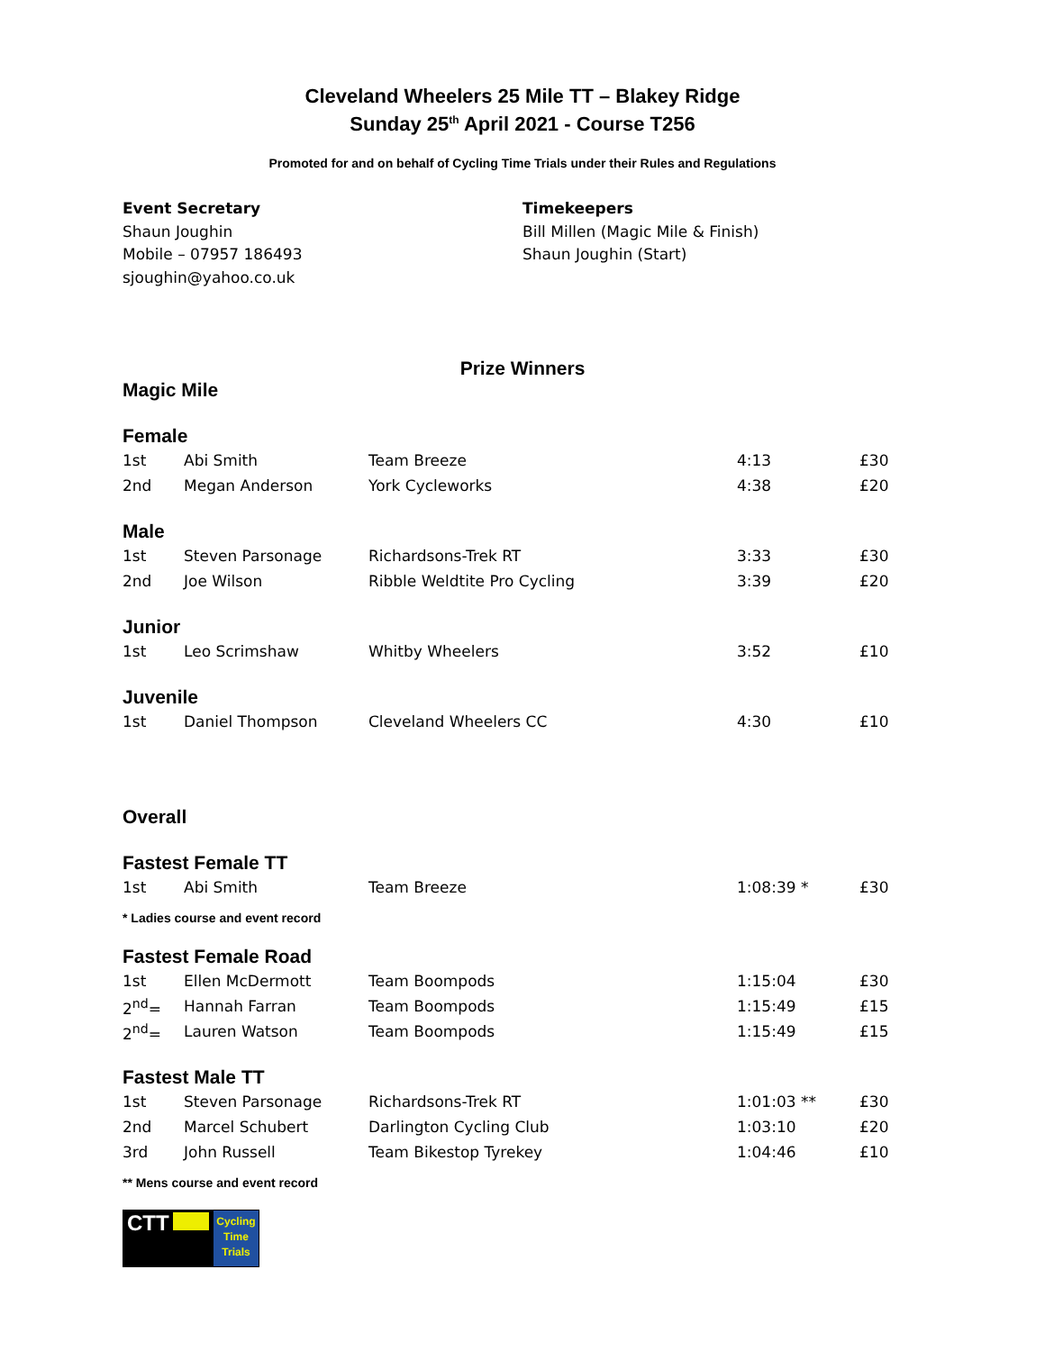Cleveland Wheelers 25 Mile TT – Blakey Ridge
Sunday 25<sup>th</sup> April 2021 - Course T256
Promoted for and on behalf of Cycling Time Trials under their Rules and Regulations
Event Secretary
Shaun Joughin
Mobile – 07957 186493
sjoughin@yahoo.co.uk
Timekeepers
Bill Millen (Magic Mile & Finish)
Shaun Joughin (Start)
Prize Winners
Magic Mile
Female
| 1st | Abi Smith | Team Breeze | 4:13 | £30 |
| 2nd | Megan Anderson | York Cycleworks | 4:38 | £20 |
Male
| 1st | Steven Parsonage | Richardsons-Trek RT | 3:33 | £30 |
| 2nd | Joe Wilson | Ribble Weldtite Pro Cycling | 3:39 | £20 |
Junior
| 1st | Leo Scrimshaw | Whitby Wheelers | 3:52 | £10 |
Juvenile
| 1st | Daniel Thompson | Cleveland Wheelers CC | 4:30 | £10 |
Overall
Fastest Female TT
| 1st | Abi Smith | Team Breeze | 1:08:39 * | £30 |
* Ladies course and event record
Fastest Female Road
| 1st | Ellen McDermott | Team Boompods | 1:15:04 | £30 |
| 2<sup>nd</sup>= | Hannah Farran | Team Boompods | 1:15:49 | £15 |
| 2<sup>nd</sup>= | Lauren Watson | Team Boompods | 1:15:49 | £15 |
Fastest Male TT
| 1st | Steven Parsonage | Richardsons-Trek RT | 1:01:03 ** | £30 |
| 2nd | Marcel Schubert | Darlington Cycling Club | 1:03:10 | £20 |
| 3rd | John Russell | Team Bikestop Tyrekey | 1:04:46 | £10 |
** Mens course and event record
CTT
Cycling
Time
Trials